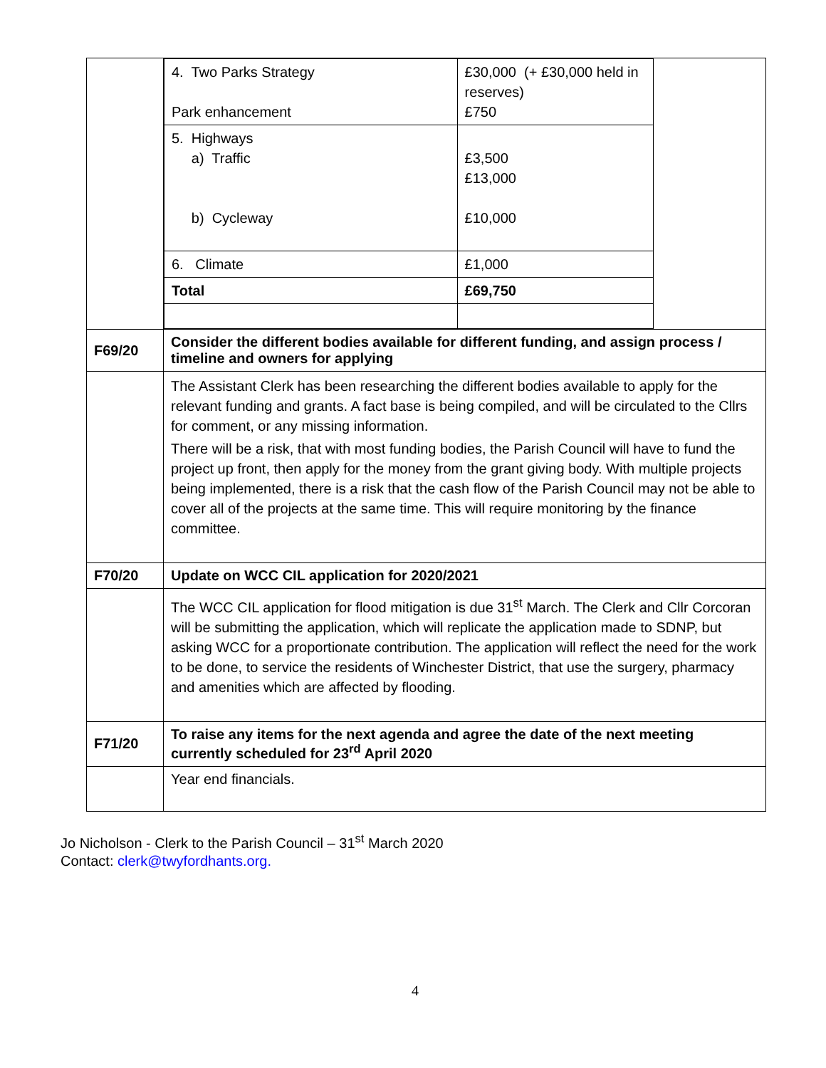| | / 4. Two Parks Strategy Park enhancement / £30,000 (+ £30,000 held in reserves) £750 / / 5. Highways a) Traffic b) Cycleway / £3,500 £13,000 £10,000 / / 6. Climate / £1,000 / / Total / £69,750 / |
| F69/20 | Consider the different bodies available for different funding, and assign process / timeline and owners for applying |
| | The Assistant Clerk has been researching the different bodies available to apply for the relevant funding and grants. A fact base is being compiled, and will be circulated to the Cllrs for comment, or any missing information. There will be a risk, that with most funding bodies, the Parish Council will have to fund the project up front, then apply for the money from the grant giving body. With multiple projects being implemented, there is a risk that the cash flow of the Parish Council may not be able to cover all of the projects at the same time. This will require monitoring by the finance committee. |
| F70/20 | Update on WCC CIL application for 2020/2021 |
| | The WCC CIL application for flood mitigation is due 31<sup>st</sup> March. The Clerk and Cllr Corcoran will be submitting the application, which will replicate the application made to SDNP, but asking WCC for a proportionate contribution. The application will reflect the need for the work to be done, to service the residents of Winchester District, that use the surgery, pharmacy and amenities which are affected by flooding. |
| F71/20 | To raise any items for the next agenda and agree the date of the next meeting currently scheduled for 23<sup>rd</sup> April 2020 |
| | Year end financials. |
Jo Nicholson - Clerk to the Parish Council – 31<sup>st</sup> March 2020
Contact: clerk@twyfordhants.org.
4